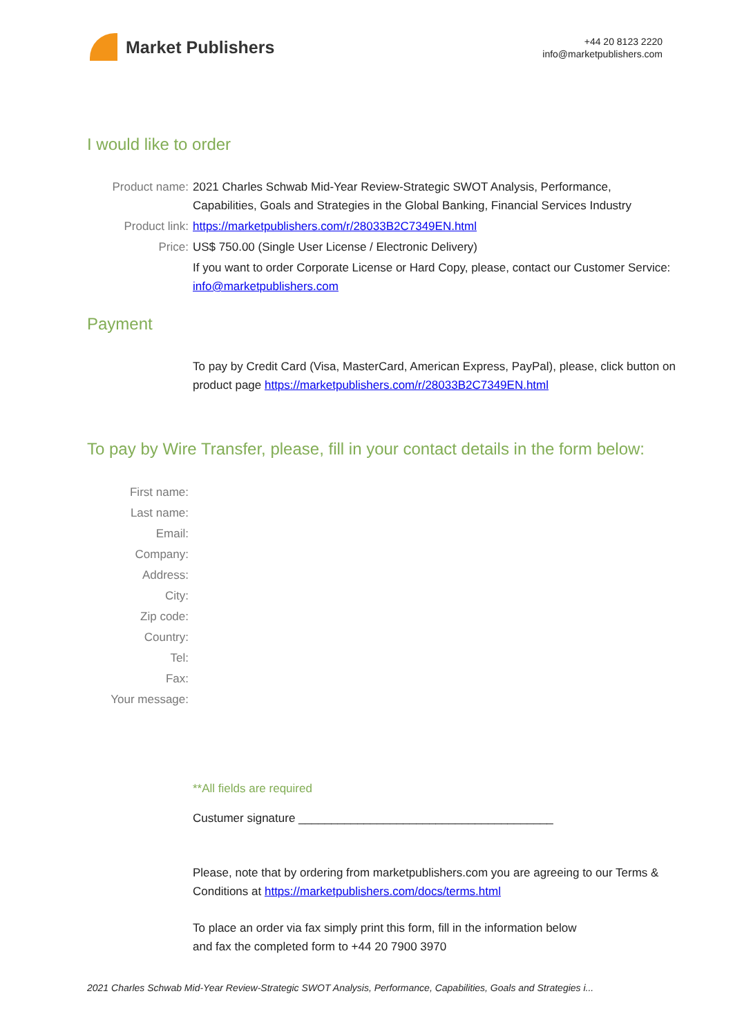Market Publishers
+44 20 8123 2220
info@marketpublishers.com
I would like to order
Product name: 2021 Charles Schwab Mid-Year Review-Strategic SWOT Analysis, Performance, Capabilities, Goals and Strategies in the Global Banking, Financial Services Industry
Product link: https://marketpublishers.com/r/28033B2C7349EN.html
Price: US$ 750.00 (Single User License / Electronic Delivery)
If you want to order Corporate License or Hard Copy, please, contact our Customer Service:
info@marketpublishers.com
Payment
To pay by Credit Card (Visa, MasterCard, American Express, PayPal), please, click button on product page https://marketpublishers.com/r/28033B2C7349EN.html
To pay by Wire Transfer, please, fill in your contact details in the form below:
First name:
Last name:
Email:
Company:
Address:
City:
Zip code:
Country:
Tel:
Fax:
Your message:
**All fields are required
Custumer signature _______________________________________
Please, note that by ordering from marketpublishers.com you are agreeing to our Terms & Conditions at https://marketpublishers.com/docs/terms.html
To place an order via fax simply print this form, fill in the information below
and fax the completed form to +44 20 7900 3970
2021 Charles Schwab Mid-Year Review-Strategic SWOT Analysis, Performance, Capabilities, Goals and Strategies i...